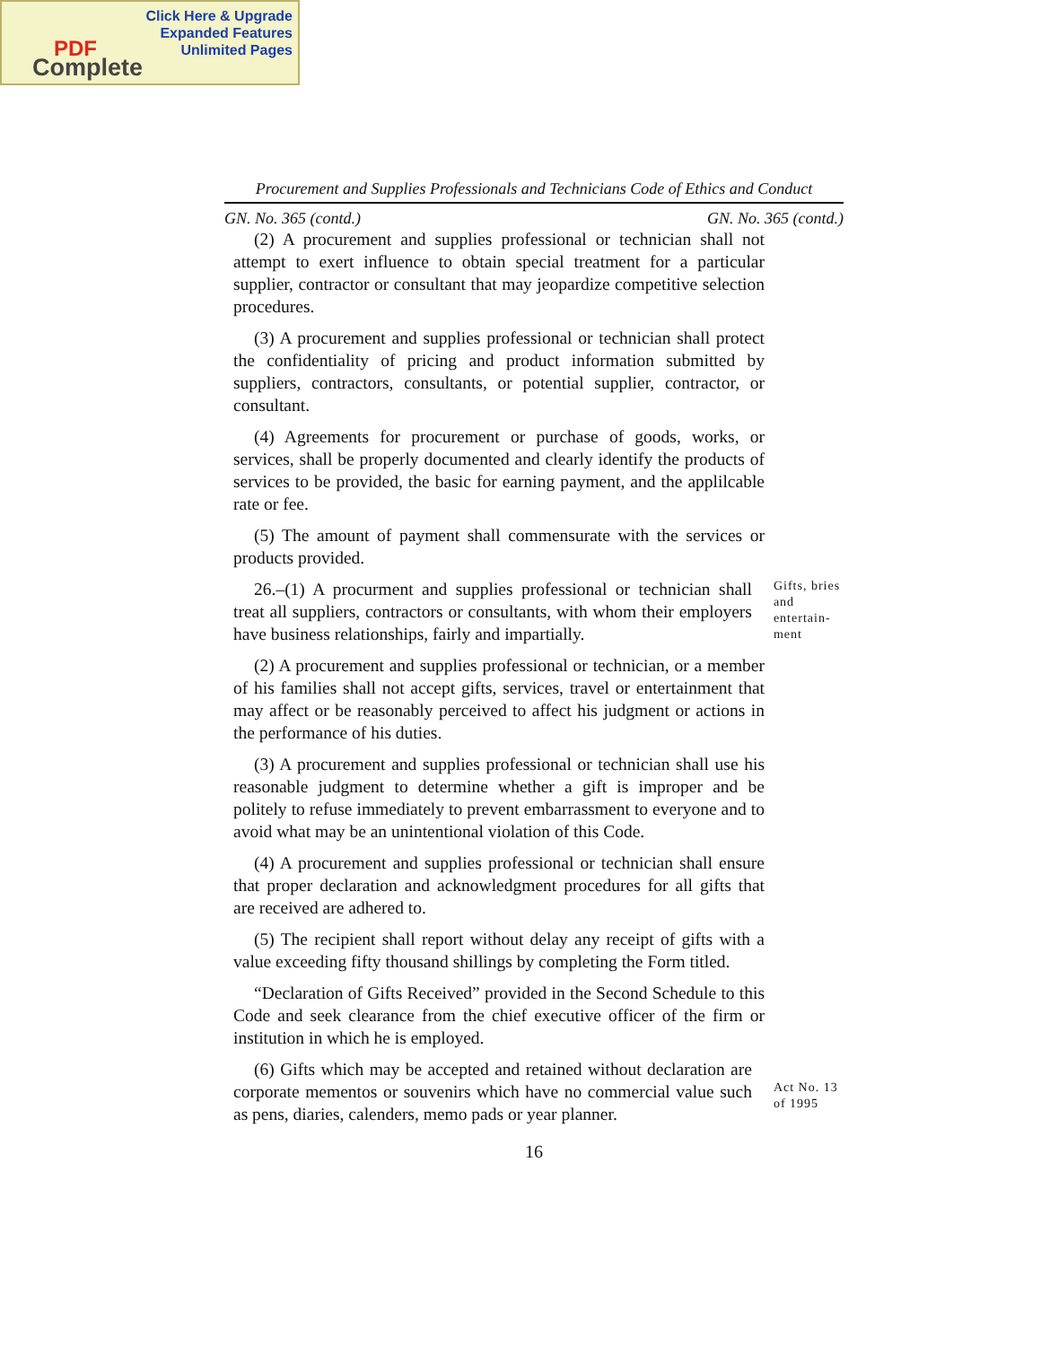Click Here & Upgrade
Expanded Features
Unlimited Pages
PDF
Complete
Procurement and Supplies Professionals and Technicians Code of Ethics and Conduct
GN. No. 365 (contd.) GN. No. 365 (contd.)
(2) A procurement and supplies professional or technician shall not attempt to exert influence to obtain special treatment for a particular supplier, contractor or consultant that may jeopardize competitive selection procedures.
(3) A procurement and supplies professional or technician shall protect the confidentiality of pricing and product information submitted by suppliers, contractors, consultants, or potential supplier, contractor, or consultant.
(4) Agreements for procurement or purchase of goods, works, or services, shall be properly documented and clearly identify the products of services to be provided, the basic for earning payment, and the applilcable rate or fee.
(5) The amount of payment shall commensurate with the services or products provided.
26.–(1) A procurment and supplies professional or technician shall treat all suppliers, contractors or consultants, with whom their employers have business relationships, fairly and impartially.
Gifts, bries and entertain-ment
(2) A procurement and supplies professional or technician, or a member of his families shall not accept gifts, services, travel or entertainment that may affect or be reasonably perceived to affect his judgment or actions in the performance of his duties.
(3) A procurement and supplies professional or technician shall use his reasonable judgment to determine whether a gift is improper and be politely to refuse immediately to prevent embarrassment to everyone and to avoid what may be an unintentional violation of this Code.
(4) A procurement and supplies professional or technician shall ensure that proper declaration and acknowledgment procedures for all gifts that are received are adhered to.
(5) The recipient shall report without delay any receipt of gifts with a value exceeding fifty thousand shillings by completing the Form titled.
“Declaration of Gifts Received” provided in the Second Schedule to this Code and seek clearance from the chief executive officer of the firm or institution in which he is employed.
(6) Gifts which may be accepted and retained without declaration are corporate mementos or souvenirs which have no commercial value such as pens, diaries, calenders, memo pads or year planner.
Act No. 13 of 1995
16